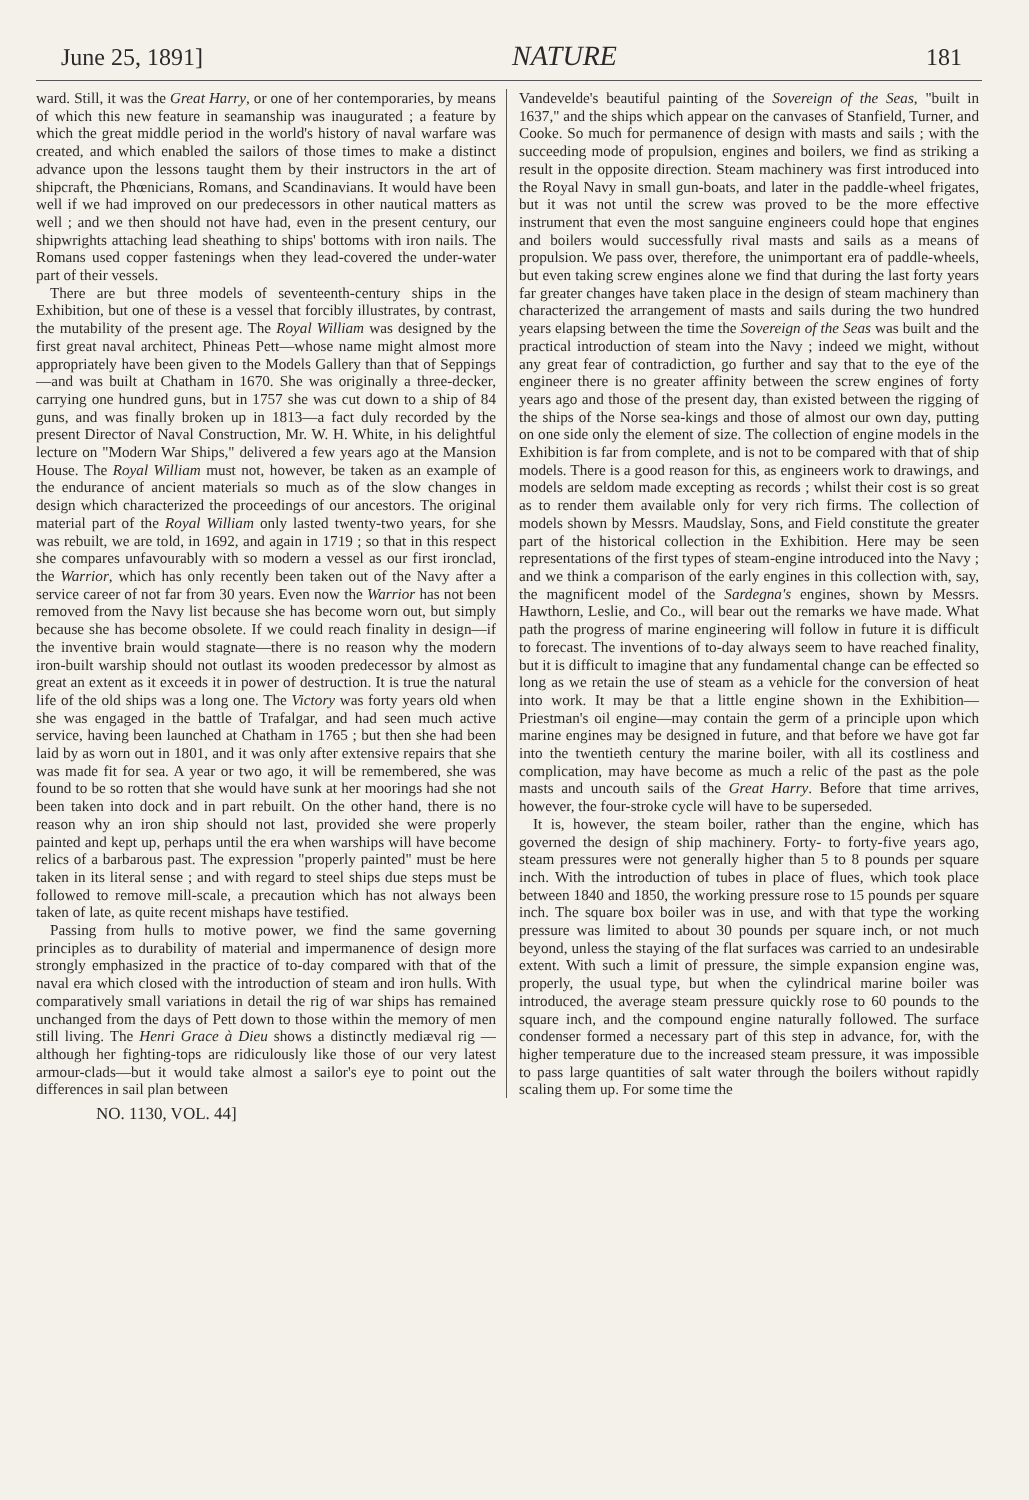June 25, 1891] NATURE 181
ward. Still, it was the Great Harry, or one of her contemporaries, by means of which this new feature in seamanship was inaugurated ; a feature by which the great middle period in the world's history of naval warfare was created, and which enabled the sailors of those times to make a distinct advance upon the lessons taught them by their instructors in the art of shipcraft, the Phœnicians, Romans, and Scandinavians. It would have been well if we had improved on our predecessors in other nautical matters as well ; and we then should not have had, even in the present century, our shipwrights attaching lead sheathing to ships' bottoms with iron nails. The Romans used copper fastenings when they lead-covered the under-water part of their vessels.
There are but three models of seventeenth-century ships in the Exhibition, but one of these is a vessel that forcibly illustrates, by contrast, the mutability of the present age. The Royal William was designed by the first great naval architect, Phineas Pett—whose name might almost more appropriately have been given to the Models Gallery than that of Seppings—and was built at Chatham in 1670. She was originally a three-decker, carrying one hundred guns, but in 1757 she was cut down to a ship of 84 guns, and was finally broken up in 1813—a fact duly recorded by the present Director of Naval Construction, Mr. W. H. White, in his delightful lecture on "Modern War Ships," delivered a few years ago at the Mansion House. The Royal William must not, however, be taken as an example of the endurance of ancient materials so much as of the slow changes in design which characterized the proceedings of our ancestors. The original material part of the Royal William only lasted twenty-two years, for she was rebuilt, we are told, in 1692, and again in 1719 ; so that in this respect she compares unfavourably with so modern a vessel as our first ironclad, the Warrior, which has only recently been taken out of the Navy after a service career of not far from 30 years. Even now the Warrior has not been removed from the Navy list because she has become worn out, but simply because she has become obsolete. If we could reach finality in design—if the inventive brain would stagnate—there is no reason why the modern iron-built warship should not outlast its wooden predecessor by almost as great an extent as it exceeds it in power of destruction. It is true the natural life of the old ships was a long one. The Victory was forty years old when she was engaged in the battle of Trafalgar, and had seen much active service, having been launched at Chatham in 1765 ; but then she had been laid by as worn out in 1801, and it was only after extensive repairs that she was made fit for sea. A year or two ago, it will be remembered, she was found to be so rotten that she would have sunk at her moorings had she not been taken into dock and in part rebuilt. On the other hand, there is no reason why an iron ship should not last, provided she were properly painted and kept up, perhaps until the era when warships will have become relics of a barbarous past. The expression "properly painted" must be here taken in its literal sense ; and with regard to steel ships due steps must be followed to remove mill-scale, a precaution which has not always been taken of late, as quite recent mishaps have testified.
Passing from hulls to motive power, we find the same governing principles as to durability of material and impermanence of design more strongly emphasized in the practice of to-day compared with that of the naval era which closed with the introduction of steam and iron hulls. With comparatively small variations in detail the rig of war ships has remained unchanged from the days of Pett down to those within the memory of men still living. The Henri Grace à Dieu shows a distinctly mediæval rig —although her fighting-tops are ridiculously like those of our very latest armour-clads—but it would take almost a sailor's eye to point out the differences in sail plan between
Vandevelde's beautiful painting of the Sovereign of the Seas, "built in 1637," and the ships which appear on the canvases of Stanfield, Turner, and Cooke. So much for permanence of design with masts and sails ; with the succeeding mode of propulsion, engines and boilers, we find as striking a result in the opposite direction. Steam machinery was first introduced into the Royal Navy in small gun-boats, and later in the paddle-wheel frigates, but it was not until the screw was proved to be the more effective instrument that even the most sanguine engineers could hope that engines and boilers would successfully rival masts and sails as a means of propulsion. We pass over, therefore, the unimportant era of paddle-wheels, but even taking screw engines alone we find that during the last forty years far greater changes have taken place in the design of steam machinery than characterized the arrangement of masts and sails during the two hundred years elapsing between the time the Sovereign of the Seas was built and the practical introduction of steam into the Navy ; indeed we might, without any great fear of contradiction, go further and say that to the eye of the engineer there is no greater affinity between the screw engines of forty years ago and those of the present day, than existed between the rigging of the ships of the Norse sea-kings and those of almost our own day, putting on one side only the element of size. The collection of engine models in the Exhibition is far from complete, and is not to be compared with that of ship models. There is a good reason for this, as engineers work to drawings, and models are seldom made excepting as records ; whilst their cost is so great as to render them available only for very rich firms. The collection of models shown by Messrs. Maudslay, Sons, and Field constitute the greater part of the historical collection in the Exhibition. Here may be seen representations of the first types of steam-engine introduced into the Navy ; and we think a comparison of the early engines in this collection with, say, the magnificent model of the Sardegna's engines, shown by Messrs. Hawthorn, Leslie, and Co., will bear out the remarks we have made. What path the progress of marine engineering will follow in future it is difficult to forecast. The inventions of to-day always seem to have reached finality, but it is difficult to imagine that any fundamental change can be effected so long as we retain the use of steam as a vehicle for the conversion of heat into work. It may be that a little engine shown in the Exhibition—Priestman's oil engine—may contain the germ of a principle upon which marine engines may be designed in future, and that before we have got far into the twentieth century the marine boiler, with all its costliness and complication, may have become as much a relic of the past as the pole masts and uncouth sails of the Great Harry. Before that time arrives, however, the four-stroke cycle will have to be superseded.
It is, however, the steam boiler, rather than the engine, which has governed the design of ship machinery. Forty- to forty-five years ago, steam pressures were not generally higher than 5 to 8 pounds per square inch. With the introduction of tubes in place of flues, which took place between 1840 and 1850, the working pressure rose to 15 pounds per square inch. The square box boiler was in use, and with that type the working pressure was limited to about 30 pounds per square inch, or not much beyond, unless the staying of the flat surfaces was carried to an undesirable extent. With such a limit of pressure, the simple expansion engine was, properly, the usual type, but when the cylindrical marine boiler was introduced, the average steam pressure quickly rose to 60 pounds to the square inch, and the compound engine naturally followed. The surface condenser formed a necessary part of this step in advance, for, with the higher temperature due to the increased steam pressure, it was impossible to pass large quantities of salt water through the boilers without rapidly scaling them up. For some time the
NO. 1130, VOL. 44]